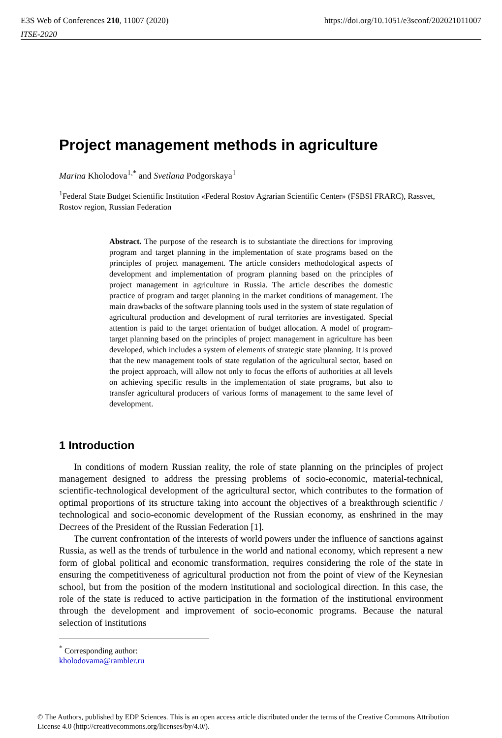E3S Web of Conferences 210, 11007 (2020)
ITSE-2020
https://doi.org/10.1051/e3sconf/202021011007
Project management methods in agriculture
Marina Kholodova<sup>1,*</sup> and Svetlana Podgorskaya<sup>1</sup>
<sup>1</sup> Federal State Budget Scientific Institution «Federal Rostov Agrarian Scientific Center» (FSBSI FRARC), Rassvet, Rostov region, Russian Federation
Abstract. The purpose of the research is to substantiate the directions for improving program and target planning in the implementation of state programs based on the principles of project management. The article considers methodological aspects of development and implementation of program planning based on the principles of project management in agriculture in Russia. The article describes the domestic practice of program and target planning in the market conditions of management. The main drawbacks of the software planning tools used in the system of state regulation of agricultural production and development of rural territories are investigated. Special attention is paid to the target orientation of budget allocation. A model of program-target planning based on the principles of project management in agriculture has been developed, which includes a system of elements of strategic state planning. It is proved that the new management tools of state regulation of the agricultural sector, based on the project approach, will allow not only to focus the efforts of authorities at all levels on achieving specific results in the implementation of state programs, but also to transfer agricultural producers of various forms of management to the same level of development.
1 Introduction
In conditions of modern Russian reality, the role of state planning on the principles of project management designed to address the pressing problems of socio-economic, material-technical, scientific-technological development of the agricultural sector, which contributes to the formation of optimal proportions of its structure taking into account the objectives of a breakthrough scientific / technological and socio-economic development of the Russian economy, as enshrined in the may Decrees of the President of the Russian Federation [1].
The current confrontation of the interests of world powers under the influence of sanctions against Russia, as well as the trends of turbulence in the world and national economy, which represent a new form of global political and economic transformation, requires considering the role of the state in ensuring the competitiveness of agricultural production not from the point of view of the Keynesian school, but from the position of the modern institutional and sociological direction. In this case, the role of the state is reduced to active participation in the formation of the institutional environment through the development and improvement of socio-economic programs. Because the natural selection of institutions
<sup>*</sup> Corresponding author: kholodovama@rambler.ru
© The Authors, published by EDP Sciences. This is an open access article distributed under the terms of the Creative Commons Attribution License 4.0 (http://creativecommons.org/licenses/by/4.0/).